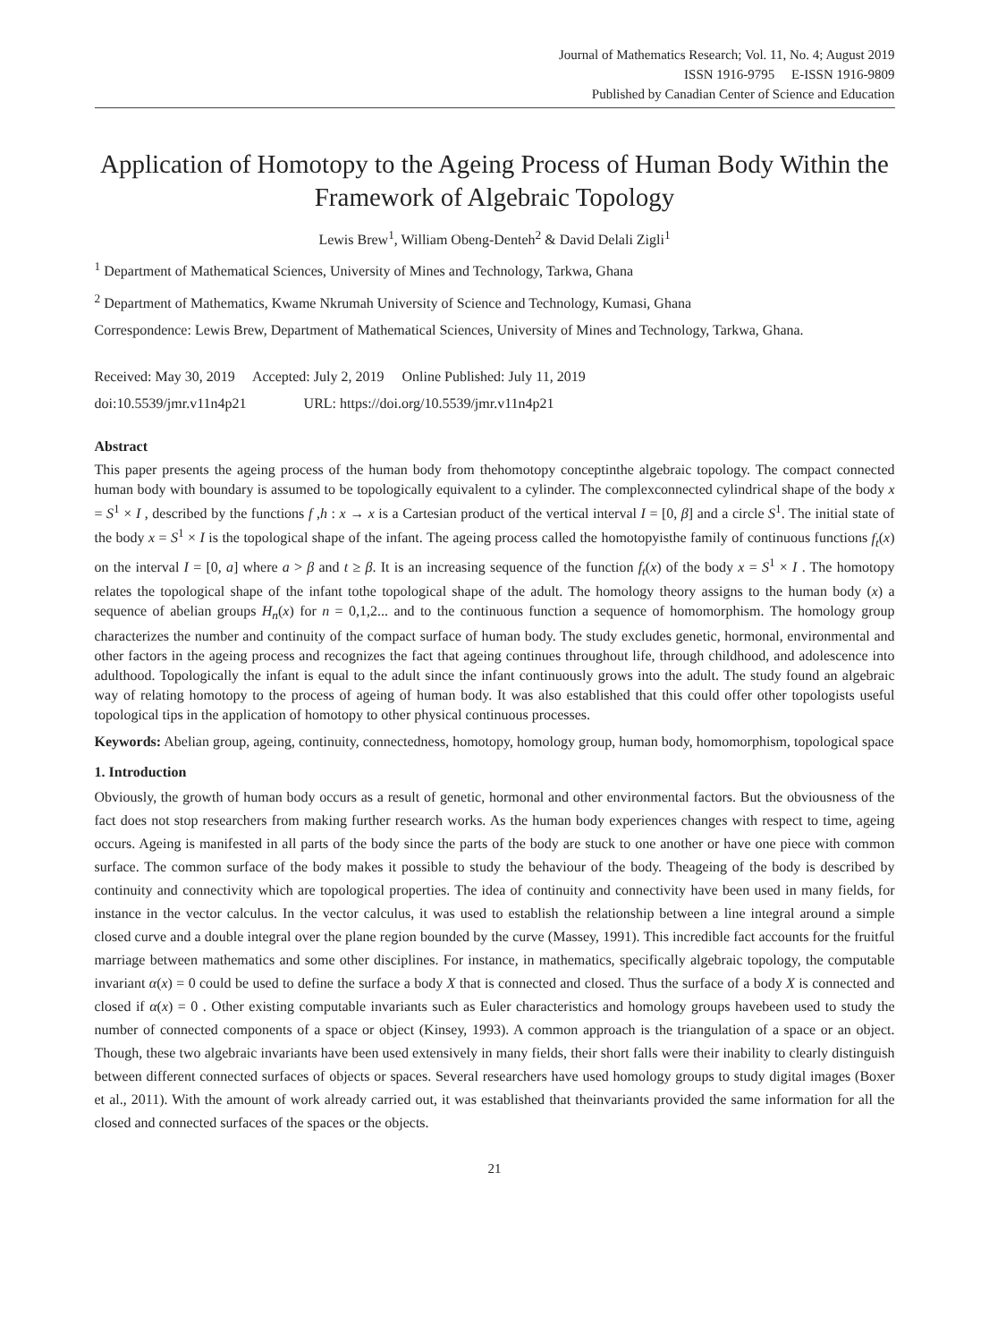Journal of Mathematics Research; Vol. 11, No. 4; August 2019
ISSN 1916-9795 E-ISSN 1916-9809
Published by Canadian Center of Science and Education
Application of Homotopy to the Ageing Process of Human Body Within the Framework of Algebraic Topology
Lewis Brew<sup>1</sup>, William Obeng-Denteh<sup>2</sup> & David Delali Zigli<sup>1</sup>
<sup>1</sup> Department of Mathematical Sciences, University of Mines and Technology, Tarkwa, Ghana
<sup>2</sup> Department of Mathematics, Kwame Nkrumah University of Science and Technology, Kumasi, Ghana
Correspondence: Lewis Brew, Department of Mathematical Sciences, University of Mines and Technology, Tarkwa, Ghana.
Received: May 30, 2019 Accepted: July 2, 2019 Online Published: July 11, 2019
doi:10.5539/jmr.v11n4p21 URL: https://doi.org/10.5539/jmr.v11n4p21
Abstract
This paper presents the ageing process of the human body from thehomotopy conceptinthe algebraic topology. The compact connected human body with boundary is assumed to be topologically equivalent to a cylinder. The complexconnected cylindrical shape of the body x = S<sup>1</sup> × I , described by the functions f ,h : x → x is a Cartesian product of the vertical interval I = [0, β] and a circle S<sup>1</sup>. The initial state of the body x = S<sup>1</sup> × I is the topological shape of the infant. The ageing process called the homotopyisthe family of continuous functions f<sub>t</sub>(x) on the interval I = [0, a] where a > β and t ≥ β. It is an increasing sequence of the function f<sub>t</sub>(x) of the body x = S<sup>1</sup> × I . The homotopy relates the topological shape of the infant tothe topological shape of the adult. The homology theory assigns to the human body (x) a sequence of abelian groups H<sub>n</sub>(x) for n = 0,1,2... and to the continuous function a sequence of homomorphism. The homology group characterizes the number and continuity of the compact surface of human body. The study excludes genetic, hormonal, environmental and other factors in the ageing process and recognizes the fact that ageing continues throughout life, through childhood, and adolescence into adulthood. Topologically the infant is equal to the adult since the infant continuously grows into the adult. The study found an algebraic way of relating homotopy to the process of ageing of human body. It was also established that this could offer other topologists useful topological tips in the application of homotopy to other physical continuous processes.
Keywords: Abelian group, ageing, continuity, connectedness, homotopy, homology group, human body, homomorphism, topological space
1. Introduction
Obviously, the growth of human body occurs as a result of genetic, hormonal and other environmental factors. But the obviousness of the fact does not stop researchers from making further research works. As the human body experiences changes with respect to time, ageing occurs. Ageing is manifested in all parts of the body since the parts of the body are stuck to one another or have one piece with common surface. The common surface of the body makes it possible to study the behaviour of the body. Theageing of the body is described by continuity and connectivity which are topological properties. The idea of continuity and connectivity have been used in many fields, for instance in the vector calculus. In the vector calculus, it was used to establish the relationship between a line integral around a simple closed curve and a double integral over the plane region bounded by the curve (Massey, 1991). This incredible fact accounts for the fruitful marriage between mathematics and some other disciplines. For instance, in mathematics, specifically algebraic topology, the computable invariant α(x) = 0 could be used to define the surface a body X that is connected and closed. Thus the surface of a body X is connected and closed if α(x) = 0 . Other existing computable invariants such as Euler characteristics and homology groups havebeen used to study the number of connected components of a space or object (Kinsey, 1993). A common approach is the triangulation of a space or an object. Though, these two algebraic invariants have been used extensively in many fields, their short falls were their inability to clearly distinguish between different connected surfaces of objects or spaces. Several researchers have used homology groups to study digital images (Boxer et al., 2011). With the amount of work already carried out, it was established that theinvariants provided the same information for all the closed and connected surfaces of the spaces or the objects.
21